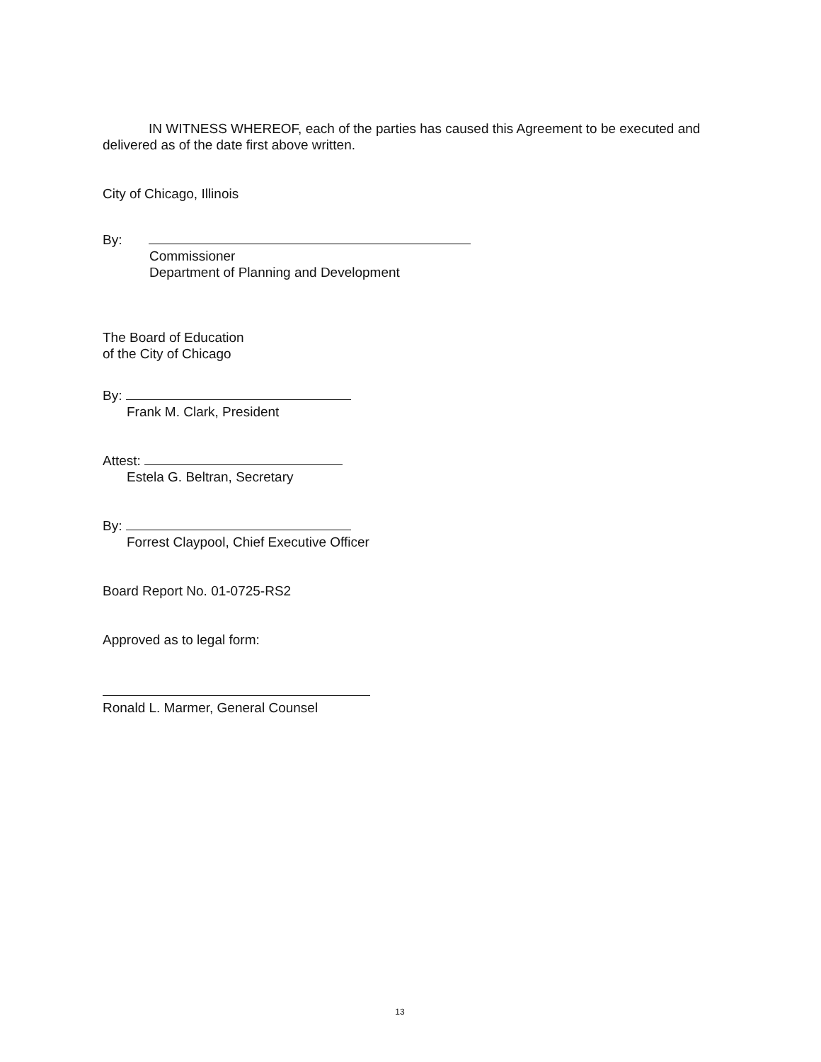IN WITNESS WHEREOF, each of the parties has caused this Agreement to be executed and delivered as of the date first above written.
City of Chicago, Illinois
By:
Commissioner
Department of Planning and Development
The Board of Education
of the City of Chicago
By:
Frank M. Clark, President
Attest:
Estela G. Beltran, Secretary
By:
Forrest Claypool, Chief Executive Officer
Board Report No. 01-0725-RS2
Approved as to legal form:
Ronald L. Marmer, General Counsel
13